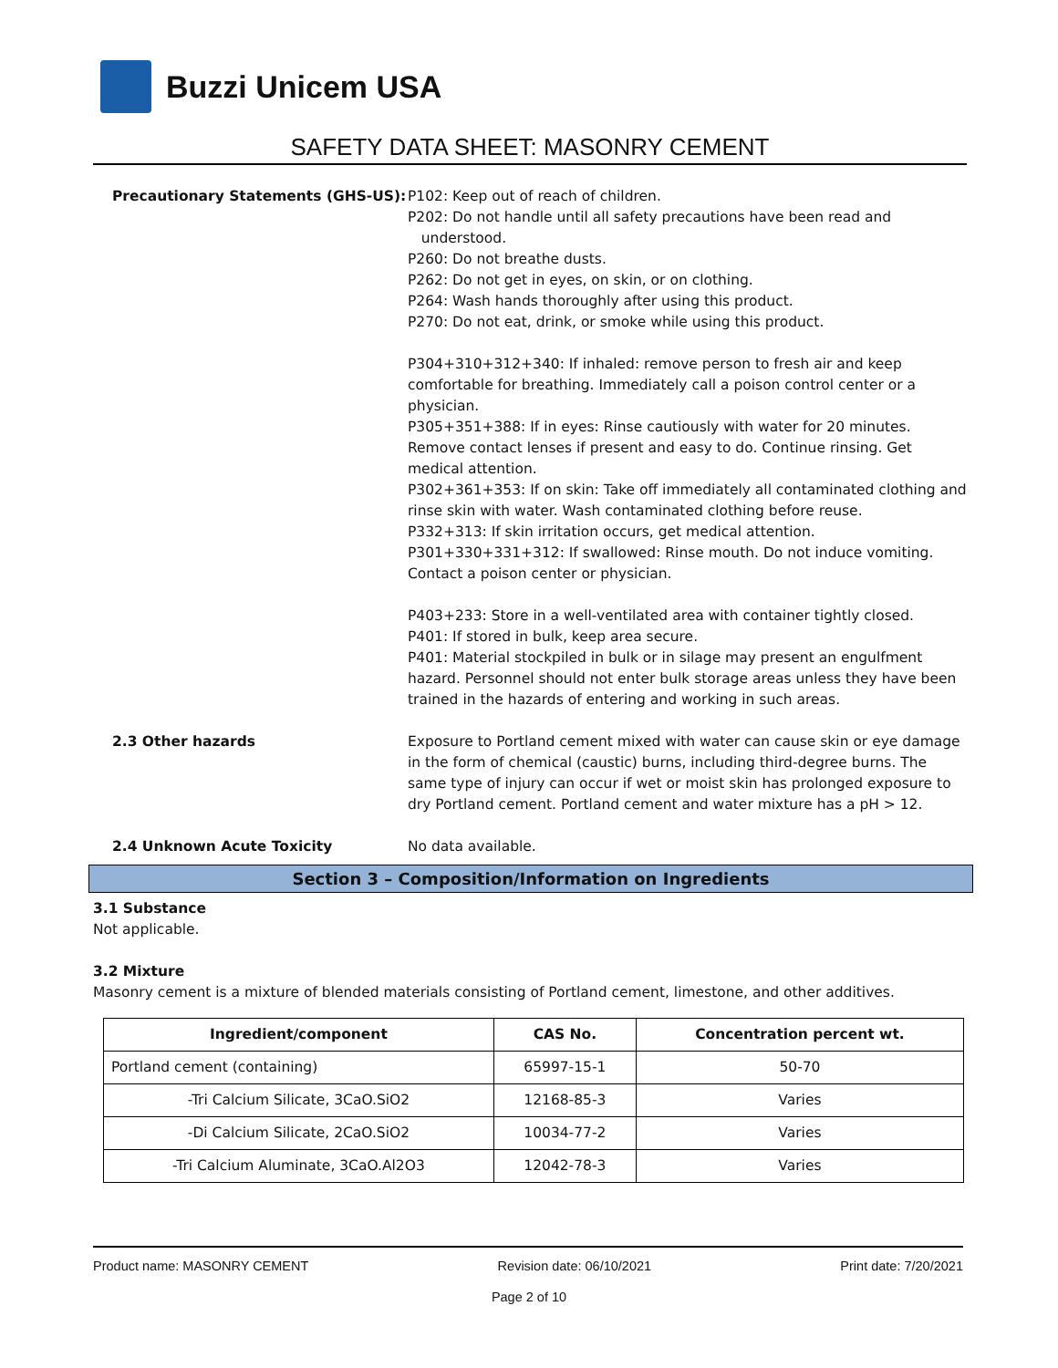Buzzi Unicem USA
SAFETY DATA SHEET: MASONRY CEMENT
Precautionary Statements (GHS-US): P102: Keep out of reach of children.
P202: Do not handle until all safety precautions have been read and
understood.
P260: Do not breathe dusts.
P262: Do not get in eyes, on skin, or on clothing.
P264: Wash hands thoroughly after using this product.
P270: Do not eat, drink, or smoke while using this product.
P304+310+312+340: If inhaled: remove person to fresh air and keep comfortable for breathing. Immediately call a poison control center or a physician.
P305+351+388: If in eyes: Rinse cautiously with water for 20 minutes. Remove contact lenses if present and easy to do. Continue rinsing. Get medical attention.
P302+361+353: If on skin: Take off immediately all contaminated clothing and rinse skin with water. Wash contaminated clothing before reuse.
P332+313: If skin irritation occurs, get medical attention.
P301+330+331+312: If swallowed: Rinse mouth. Do not induce vomiting. Contact a poison center or physician.
P403+233: Store in a well-ventilated area with container tightly closed.
P401: If stored in bulk, keep area secure.
P401: Material stockpiled in bulk or in silage may present an engulfment hazard. Personnel should not enter bulk storage areas unless they have been trained in the hazards of entering and working in such areas.
2.3 Other hazards Exposure to Portland cement mixed with water can cause skin or eye damage in the form of chemical (caustic) burns, including third-degree burns. The same type of injury can occur if wet or moist skin has prolonged exposure to dry Portland cement. Portland cement and water mixture has a pH > 12.
2.4 Unknown Acute Toxicity No data available.
Section 3 – Composition/Information on Ingredients
3.1 Substance
Not applicable.
3.2 Mixture
Masonry cement is a mixture of blended materials consisting of Portland cement, limestone, and other additives.
| Ingredient/component | CAS No. | Concentration percent wt. |
| --- | --- | --- |
| Portland cement (containing) | 65997-15-1 | 50-70 |
| -Tri Calcium Silicate, 3CaO.SiO2 | 12168-85-3 | Varies |
| -Di Calcium Silicate, 2CaO.SiO2 | 10034-77-2 | Varies |
| -Tri Calcium Aluminate, 3CaO.Al2O3 | 12042-78-3 | Varies |
Product name: MASONRY CEMENT Revision date: 06/10/2021 Print date: 7/20/2021
Page 2 of 10